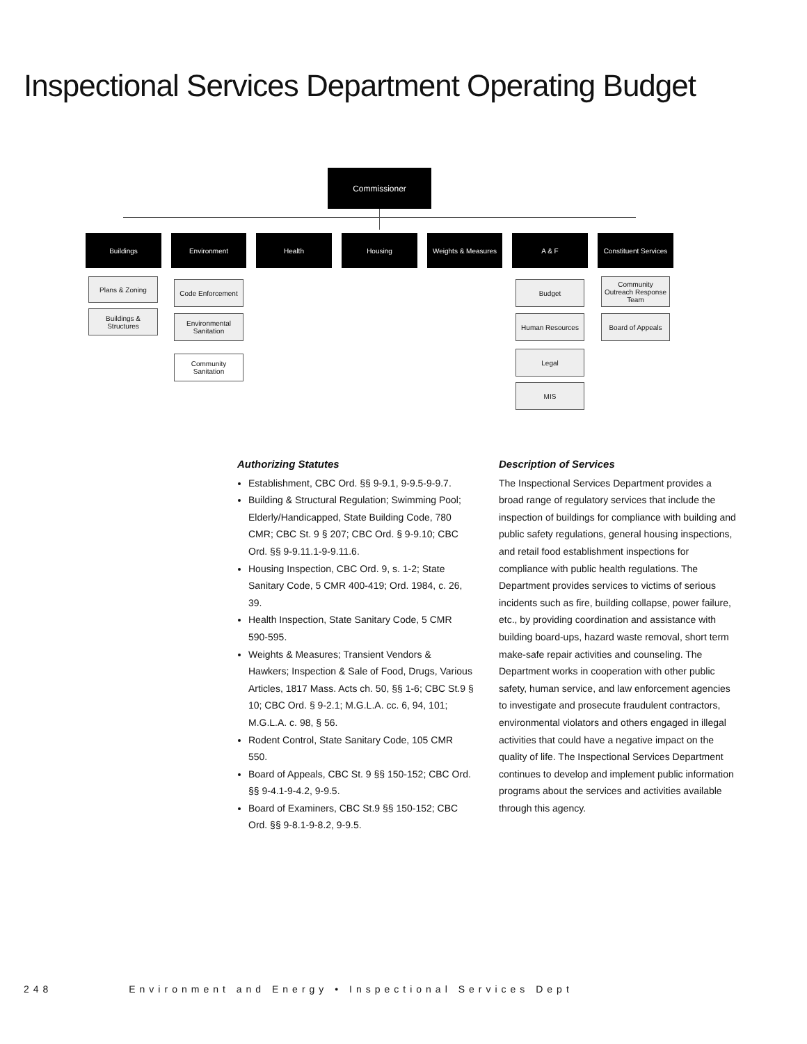Inspectional Services Department Operating Budget
Commissioner
Buildings Environment Health Housing Weights & Measures A & F
Constituent Services
Plans & Zoning
Buildings &
Structures
Code Enforcement
Environmental
Sanitation
Community
Sanitation
Budget
Human Resources
Legal
MIS
Community
Outreach Response
Team
Board of Appeals
Authorizing Statutes
Establishment, CBC Ord. §§ 9-9.1, 9-9.5-9-9.7.
Building & Structural Regulation; Swimming Pool; Elderly/Handicapped, State Building Code, 780 CMR; CBC St. 9 § 207; CBC Ord. § 9-9.10; CBC Ord. §§ 9-9.11.1-9-9.11.6.
Housing Inspection, CBC Ord. 9, s. 1-2; State Sanitary Code, 5 CMR 400-419; Ord. 1984, c. 26, 39.
Health Inspection, State Sanitary Code, 5 CMR 590-595.
Weights & Measures; Transient Vendors & Hawkers; Inspection & Sale of Food, Drugs, Various Articles, 1817 Mass. Acts ch. 50, §§ 1-6; CBC St.9 § 10; CBC Ord. § 9-2.1; M.G.L.A. cc. 6, 94, 101; M.G.L.A. c. 98, § 56.
Rodent Control, State Sanitary Code, 105 CMR 550.
Board of Appeals, CBC St. 9 §§ 150-152; CBC Ord. §§ 9-4.1-9-4.2, 9-9.5.
Board of Examiners, CBC St.9 §§ 150-152; CBC Ord. §§ 9-8.1-9-8.2, 9-9.5.
Description of Services
The Inspectional Services Department provides a broad range of regulatory services that include the inspection of buildings for compliance with building and public safety regulations, general housing inspections, and retail food establishment inspections for compliance with public health regulations. The Department provides services to victims of serious incidents such as fire, building collapse, power failure, etc., by providing coordination and assistance with building board-ups, hazard waste removal, short term make-safe repair activities and counseling. The Department works in cooperation with other public safety, human service, and law enforcement agencies to investigate and prosecute fraudulent contractors, environmental violators and others engaged in illegal activities that could have a negative impact on the quality of life. The Inspectional Services Department continues to develop and implement public information programs about the services and activities available through this agency.
248 Environment and Energy • Inspectional Services Dept